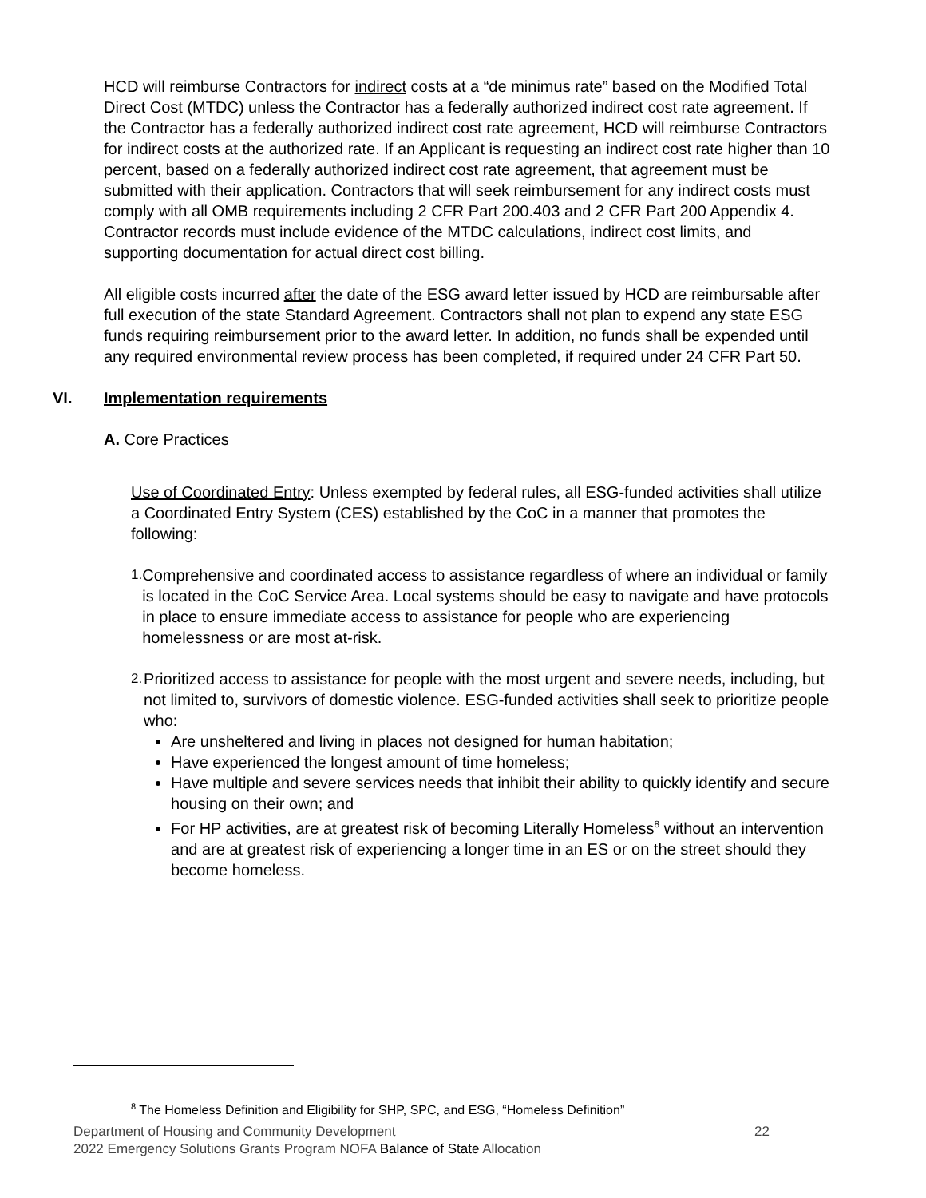HCD will reimburse Contractors for indirect costs at a “de minimus rate” based on the Modified Total Direct Cost (MTDC) unless the Contractor has a federally authorized indirect cost rate agreement. If the Contractor has a federally authorized indirect cost rate agreement, HCD will reimburse Contractors for indirect costs at the authorized rate. If an Applicant is requesting an indirect cost rate higher than 10 percent, based on a federally authorized indirect cost rate agreement, that agreement must be submitted with their application. Contractors that will seek reimbursement for any indirect costs must comply with all OMB requirements including 2 CFR Part 200.403 and 2 CFR Part 200 Appendix 4. Contractor records must include evidence of the MTDC calculations, indirect cost limits, and supporting documentation for actual direct cost billing.
All eligible costs incurred after the date of the ESG award letter issued by HCD are reimbursable after full execution of the state Standard Agreement. Contractors shall not plan to expend any state ESG funds requiring reimbursement prior to the award letter. In addition, no funds shall be expended until any required environmental review process has been completed, if required under 24 CFR Part 50.
VI. Implementation requirements
A. Core Practices
Use of Coordinated Entry: Unless exempted by federal rules, all ESG-funded activities shall utilize a Coordinated Entry System (CES) established by the CoC in a manner that promotes the following:
1.
Comprehensive and coordinated access to assistance regardless of where an individual or family is located in the CoC Service Area. Local systems should be easy to navigate and have protocols in place to ensure immediate access to assistance for people who are experiencing homelessness or are most at-risk.
2.
Prioritized access to assistance for people with the most urgent and severe needs, including, but not limited to, survivors of domestic violence. ESG-funded activities shall seek to prioritize people who:
Are unsheltered and living in places not designed for human habitation;
Have experienced the longest amount of time homeless;
Have multiple and severe services needs that inhibit their ability to quickly identify and secure housing on their own; and
For HP activities, are at greatest risk of becoming Literally Homeless<sup>8</sup> without an intervention and are at greatest risk of experiencing a longer time in an ES or on the street should they become homeless.
<sup>8</sup> The Homeless Definition and Eligibility for SHP, SPC, and ESG, “Homeless Definition”
Department of Housing and Community Development 22
2022 Emergency Solutions Grants Program NOFA Balance of State Allocation